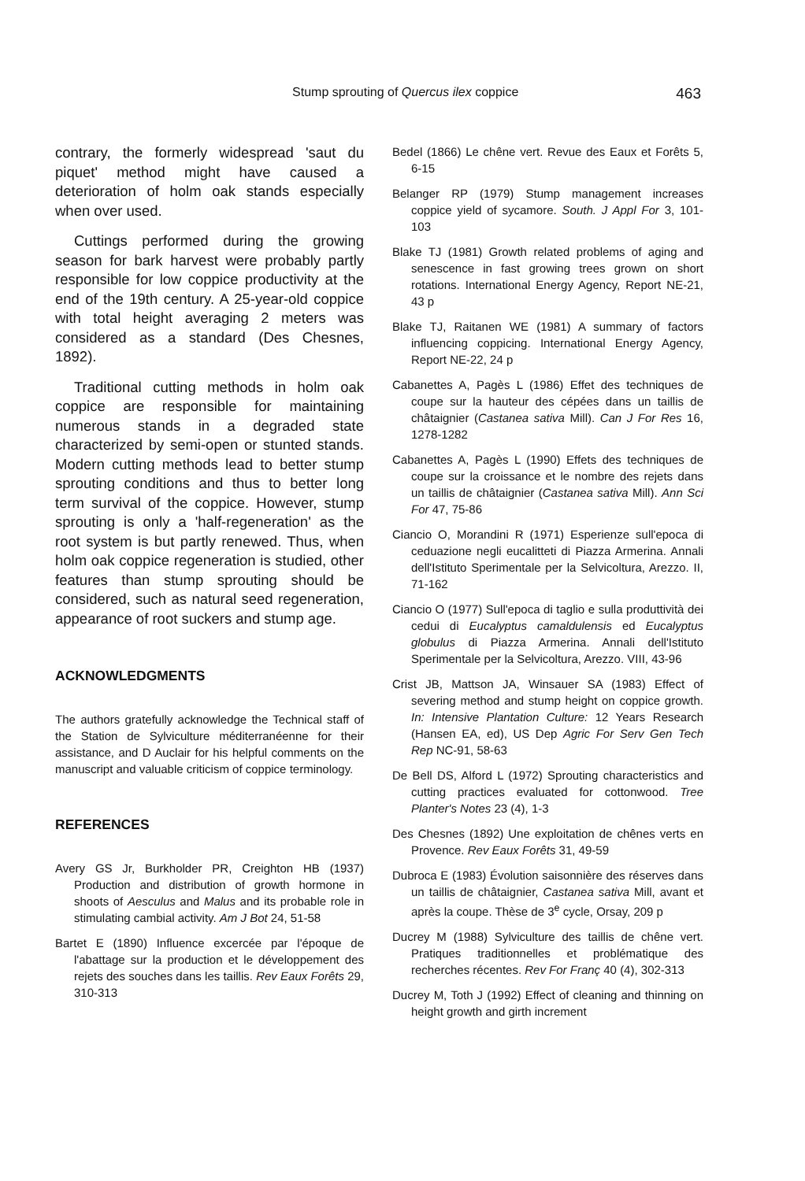Stump sprouting of Quercus ilex coppice 463
contrary, the formerly widespread 'saut du piquet' method might have caused a deterioration of holm oak stands especially when over used.
Cuttings performed during the growing season for bark harvest were probably partly responsible for low coppice productivity at the end of the 19th century. A 25-year-old coppice with total height averaging 2 meters was considered as a standard (Des Chesnes, 1892).
Traditional cutting methods in holm oak coppice are responsible for maintaining numerous stands in a degraded state characterized by semi-open or stunted stands. Modern cutting methods lead to better stump sprouting conditions and thus to better long term survival of the coppice. However, stump sprouting is only a 'half-regeneration' as the root system is but partly renewed. Thus, when holm oak coppice regeneration is studied, other features than stump sprouting should be considered, such as natural seed regeneration, appearance of root suckers and stump age.
ACKNOWLEDGMENTS
The authors gratefully acknowledge the Technical staff of the Station de Sylviculture méditerranéenne for their assistance, and D Auclair for his helpful comments on the manuscript and valuable criticism of coppice terminology.
REFERENCES
Avery GS Jr, Burkholder PR, Creighton HB (1937) Production and distribution of growth hormone in shoots of Aesculus and Malus and its probable role in stimulating cambial activity. Am J Bot 24, 51-58
Bartet E (1890) Influence excercée par l'époque de l'abattage sur la production et le développement des rejets des souches dans les taillis. Rev Eaux Forêts 29, 310-313
Bedel (1866) Le chêne vert. Revue des Eaux et Forêts 5, 6-15
Belanger RP (1979) Stump management increases coppice yield of sycamore. South. J Appl For 3, 101-103
Blake TJ (1981) Growth related problems of aging and senescence in fast growing trees grown on short rotations. International Energy Agency, Report NE-21, 43 p
Blake TJ, Raitanen WE (1981) A summary of factors influencing coppicing. International Energy Agency, Report NE-22, 24 p
Cabanettes A, Pagès L (1986) Effet des techniques de coupe sur la hauteur des cépées dans un taillis de châtaignier (Castanea sativa Mill). Can J For Res 16, 1278-1282
Cabanettes A, Pagès L (1990) Effets des techniques de coupe sur la croissance et le nombre des rejets dans un taillis de châtaignier (Castanea sativa Mill). Ann Sci For 47, 75-86
Ciancio O, Morandini R (1971) Esperienze sull'epoca di ceduazione negli eucalitteti di Piazza Armerina. Annali dell'Istituto Sperimentale per la Selvicoltura, Arezzo. II, 71-162
Ciancio O (1977) Sull'epoca di taglio e sulla produttività dei cedui di Eucalyptus camaldulensis ed Eucalyptus globulus di Piazza Armerina. Annali dell'Istituto Sperimentale per la Selvicoltura, Arezzo. VIII, 43-96
Crist JB, Mattson JA, Winsauer SA (1983) Effect of severing method and stump height on coppice growth. In: Intensive Plantation Culture: 12 Years Research (Hansen EA, ed), US Dep Agric For Serv Gen Tech Rep NC-91, 58-63
De Bell DS, Alford L (1972) Sprouting characteristics and cutting practices evaluated for cottonwood. Tree Planter's Notes 23 (4), 1-3
Des Chesnes (1892) Une exploitation de chênes verts en Provence. Rev Eaux Forêts 31, 49-59
Dubroca E (1983) Évolution saisonnière des réserves dans un taillis de châtaignier, Castanea sativa Mill, avant et après la coupe. Thèse de 3<sup>e</sup> cycle, Orsay, 209 p
Ducrey M (1988) Sylviculture des taillis de chêne vert. Pratiques traditionnelles et problématique des recherches récentes. Rev For Franç 40 (4), 302-313
Ducrey M, Toth J (1992) Effect of cleaning and thinning on height growth and girth increment